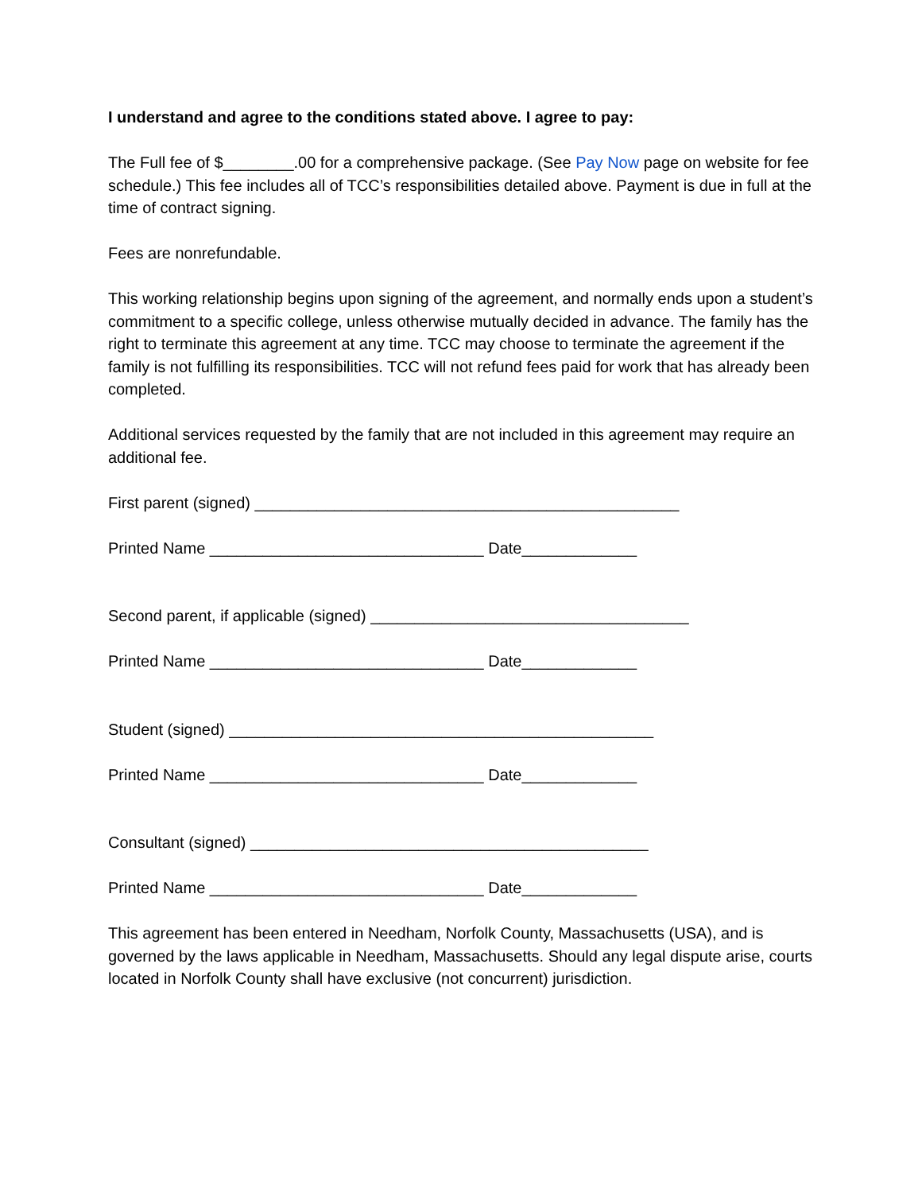I understand and agree to the conditions stated above. I agree to pay:
The Full fee of $________.00 for a comprehensive package. (See Pay Now page on website for fee schedule.) This fee includes all of TCC’s responsibilities detailed above. Payment is due in full at the time of contract signing.
Fees are nonrefundable.
This working relationship begins upon signing of the agreement, and normally ends upon a student’s commitment to a specific college, unless otherwise mutually decided in advance. The family has the right to terminate this agreement at any time. TCC may choose to terminate the agreement if the family is not fulfilling its responsibilities. TCC will not refund fees paid for work that has already been completed.
Additional services requested by the family that are not included in this agreement may require an additional fee.
First parent (signed) ________________________________________________
Printed Name _______________________________ Date_____________
Second parent, if applicable (signed) ____________________________________
Printed Name _______________________________ Date_____________
Student (signed) ________________________________________________
Printed Name _______________________________ Date_____________
Consultant (signed) _____________________________________________
Printed Name _______________________________ Date_____________
This agreement has been entered in Needham, Norfolk County, Massachusetts (USA), and is governed by the laws applicable in Needham, Massachusetts. Should any legal dispute arise, courts located in Norfolk County shall have exclusive (not concurrent) jurisdiction.